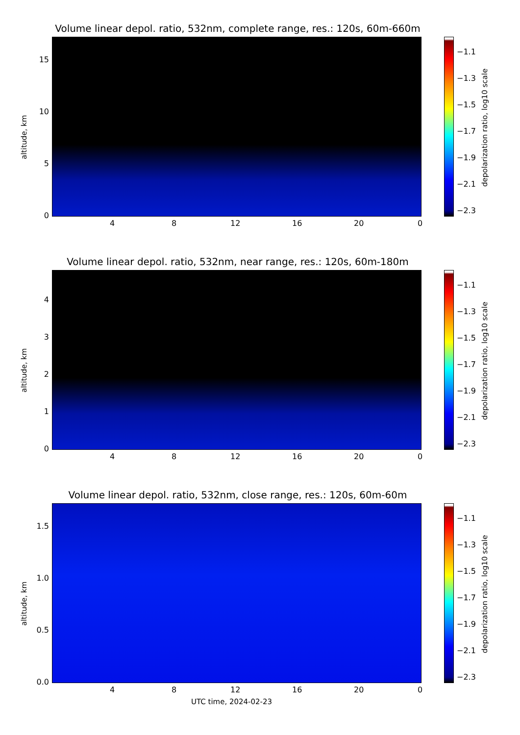Volume linear depol. ratio, 532nm, complete range, res.: 120s, 60m-660m
altitude, km
15
10
5
0
4 8 12 16 20 0
−1.1
−1.3
−1.5
−1.7
−1.9
−2.1
−2.3
depolarization ratio, log10 scale
Volume linear depol. ratio, 532nm, near range, res.: 120s, 60m-180m
altitude, km
4
3
2
1
0
4 8 12 16 20 0
−1.1
−1.3
−1.5
−1.7
−1.9
−2.1
−2.3
depolarization ratio, log10 scale
Volume linear depol. ratio, 532nm, close range, res.: 120s, 60m-60m
altitude, km
1.5
1.0
0.5
0.0
4 8 12 16 20 0
−1.1
−1.3
−1.5
−1.7
−1.9
−2.1
−2.3
depolarization ratio, log10 scale
UTC time, 2024-02-23